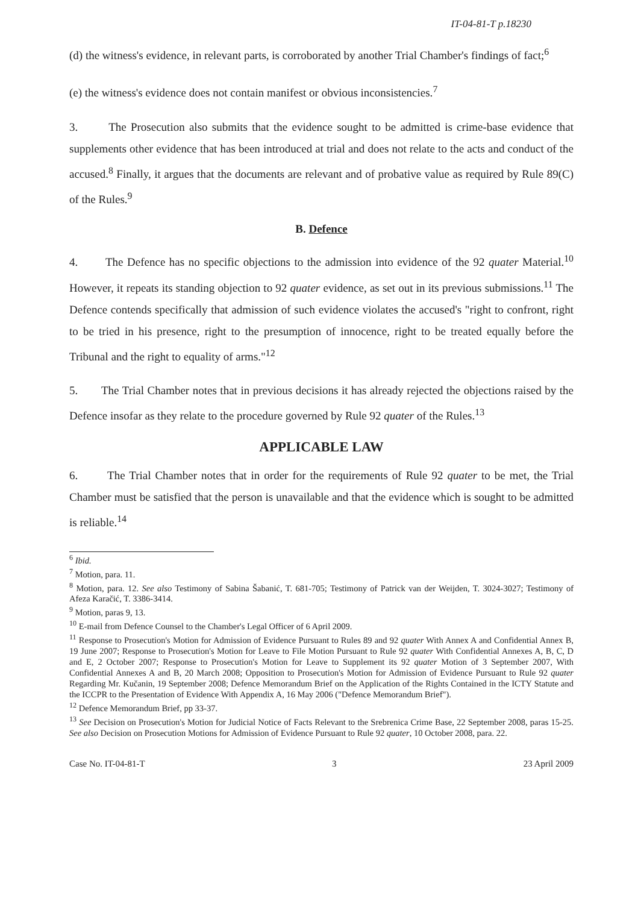IT-04-81-T p.18230
(d) the witness's evidence, in relevant parts, is corroborated by another Trial Chamber's findings of fact;<sup>6</sup>
(e) the witness's evidence does not contain manifest or obvious inconsistencies.<sup>7</sup>
3. The Prosecution also submits that the evidence sought to be admitted is crime-base evidence that supplements other evidence that has been introduced at trial and does not relate to the acts and conduct of the accused.<sup>8</sup> Finally, it argues that the documents are relevant and of probative value as required by Rule 89(C) of the Rules.<sup>9</sup>
B. Defence
4. The Defence has no specific objections to the admission into evidence of the 92 quater Material.<sup>10</sup> However, it repeats its standing objection to 92 quater evidence, as set out in its previous submissions.<sup>11</sup> The Defence contends specifically that admission of such evidence violates the accused's "right to confront, right to be tried in his presence, right to the presumption of innocence, right to be treated equally before the Tribunal and the right to equality of arms."<sup>12</sup>
5. The Trial Chamber notes that in previous decisions it has already rejected the objections raised by the Defence insofar as they relate to the procedure governed by Rule 92 quater of the Rules.<sup>13</sup>
APPLICABLE LAW
6. The Trial Chamber notes that in order for the requirements of Rule 92 quater to be met, the Trial Chamber must be satisfied that the person is unavailable and that the evidence which is sought to be admitted is reliable.<sup>14</sup>
<sup>6</sup> Ibid.
<sup>7</sup> Motion, para. 11.
<sup>8</sup> Motion, para. 12. See also Testimony of Sabina Šabanić, T. 681-705; Testimony of Patrick van der Weijden, T. 3024-3027; Testimony of Afeza Karačić, T. 3386-3414.
<sup>9</sup> Motion, paras 9, 13.
<sup>10</sup> E-mail from Defence Counsel to the Chamber's Legal Officer of 6 April 2009.
<sup>11</sup> Response to Prosecution's Motion for Admission of Evidence Pursuant to Rules 89 and 92 quater With Annex A and Confidential Annex B, 19 June 2007; Response to Prosecution's Motion for Leave to File Motion Pursuant to Rule 92 quater With Confidential Annexes A, B, C, D and E, 2 October 2007; Response to Prosecution's Motion for Leave to Supplement its 92 quater Motion of 3 September 2007, With Confidential Annexes A and B, 20 March 2008; Opposition to Prosecution's Motion for Admission of Evidence Pursuant to Rule 92 quater Regarding Mr. Kučanin, 19 September 2008; Defence Memorandum Brief on the Application of the Rights Contained in the ICTY Statute and the ICCPR to the Presentation of Evidence With Appendix A, 16 May 2006 ("Defence Memorandum Brief").
<sup>12</sup> Defence Memorandum Brief, pp 33-37.
<sup>13</sup> See Decision on Prosecution's Motion for Judicial Notice of Facts Relevant to the Srebrenica Crime Base, 22 September 2008, paras 15-25. See also Decision on Prosecution Motions for Admission of Evidence Pursuant to Rule 92 quater, 10 October 2008, para. 22.
Case No. IT-04-81-T 3 23 April 2009